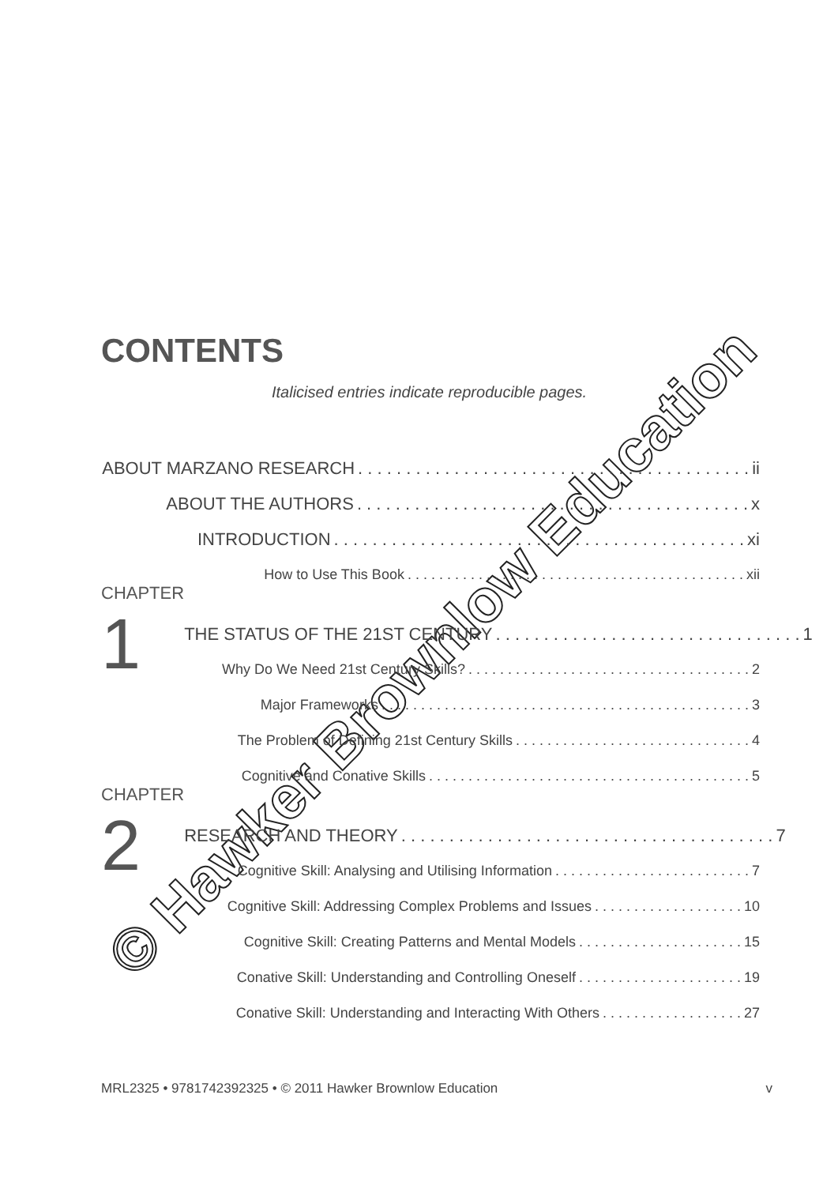© Hawker Brownlow Education
CONTENTS
Italicised entries indicate reproducible pages.
ABOUT MARZANO RESEARCH. . . . . . . . . . . . . . . . . . . . . . . . . . . . . . . . . . . . . . . . . ii
ABOUT THE AUTHORS. . . . . . . . . . . . . . . . . . . . . . . . . . . . . . . . . . . . . . . . . x
INTRODUCTION. . . . . . . . . . . . . . . . . . . . . . . . . . . . . . . . . . . . . . . . . . . xi
How to Use This Book. . . . . . . . . . . . . . . . . . . . . . . . . . . . . . . . . . . . . . . . . . . xii
CHAPTER 1
THE STATUS OF THE 21ST CENTURY. . . . . . . . . . . . . . . . . . . . . . . . . . . . . . . . 1
Why Do We Need 21st Century Skills?. . . . . . . . . . . . . . . . . . . . . . . . . . . . . . . . . . . . 2
Major Frameworks. . . . . . . . . . . . . . . . . . . . . . . . . . . . . . . . . . . . . . . . . . . . . . . 3
The Problem of Defining 21st Century Skills. . . . . . . . . . . . . . . . . . . . . . . . . . . . . . 4
Cognitive and Conative Skills. . . . . . . . . . . . . . . . . . . . . . . . . . . . . . . . . . . . . . . . . 5
CHAPTER 2
RESEARCH AND THEORY. . . . . . . . . . . . . . . . . . . . . . . . . . . . . . . . . . . . . . . 7
Cognitive Skill: Analysing and Utilising Information. . . . . . . . . . . . . . . . . . . . . . . . . 7
Cognitive Skill: Addressing Complex Problems and Issues. . . . . . . . . . . . . . . . . . . 10
Cognitive Skill: Creating Patterns and Mental Models. . . . . . . . . . . . . . . . . . . . . 15
Conative Skill: Understanding and Controlling Oneself. . . . . . . . . . . . . . . . . . . . . 19
Conative Skill: Understanding and Interacting With Others. . . . . . . . . . . . . . . . . . 27
MRL2325 • 9781742392325 • © 2011 Hawker Brownlow Education v